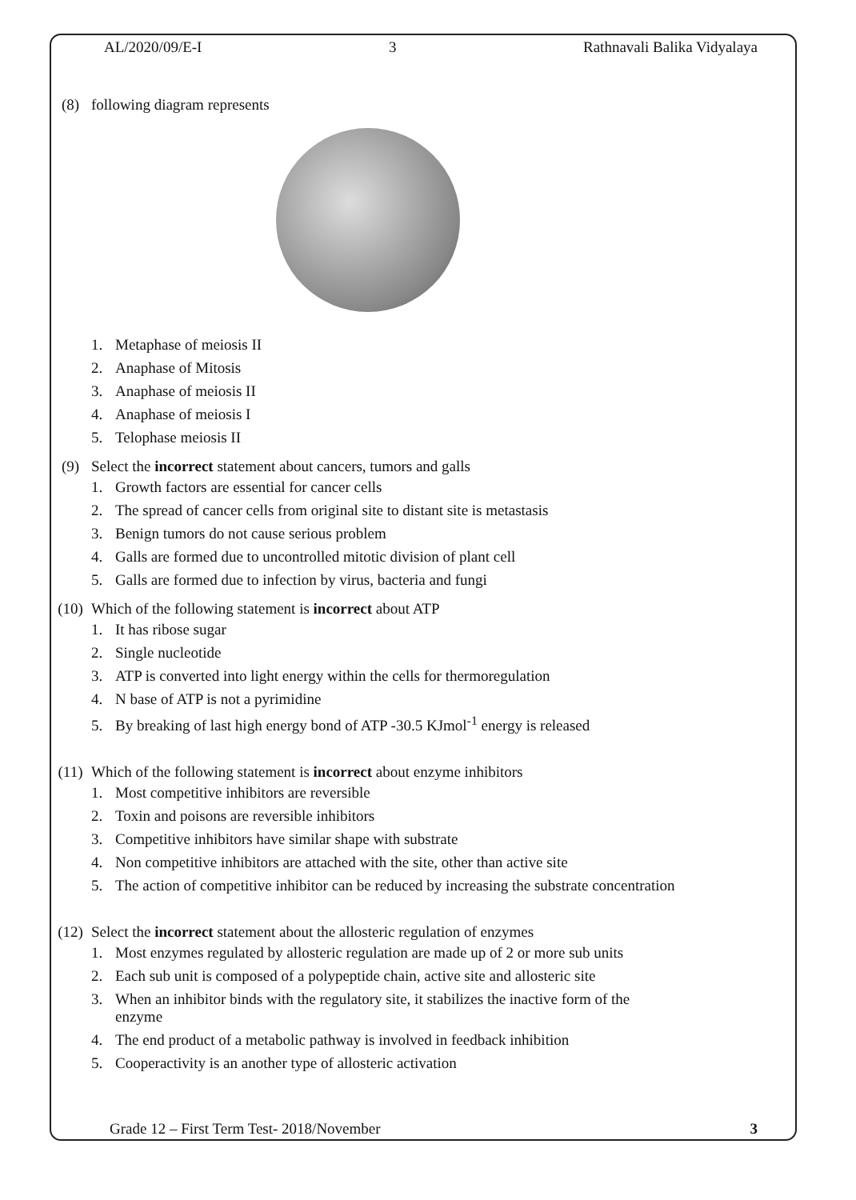AL/2020/09/E-I 3 Rathnavali Balika Vidyalaya
(8) following diagram represents
1. Metaphase of meiosis II
2. Anaphase of Mitosis
3. Anaphase of meiosis II
4. Anaphase of meiosis I
5. Telophase meiosis II
(9) Select the incorrect statement about cancers, tumors and galls
1. Growth factors are essential for cancer cells
2. The spread of cancer cells from original site to distant site is metastasis
3. Benign tumors do not cause serious problem
4. Galls are formed due to uncontrolled mitotic division of plant cell
5. Galls are formed due to infection by virus, bacteria and fungi
(10) Which of the following statement is incorrect about ATP
1. It has ribose sugar
2. Single nucleotide
3. ATP is converted into light energy within the cells for thermoregulation
4. N base of ATP is not a pyrimidine
5. By breaking of last high energy bond of ATP -30.5 KJmol<sup>-1</sup> energy is released
(11) Which of the following statement is incorrect about enzyme inhibitors
1. Most competitive inhibitors are reversible
2. Toxin and poisons are reversible inhibitors
3. Competitive inhibitors have similar shape with substrate
4. Non competitive inhibitors are attached with the site, other than active site
5. The action of competitive inhibitor can be reduced by increasing the substrate concentration
(12) Select the incorrect statement about the allosteric regulation of enzymes
1. Most enzymes regulated by allosteric regulation are made up of 2 or more sub units
2. Each sub unit is composed of a polypeptide chain, active site and allosteric site
3. When an inhibitor binds with the regulatory site, it stabilizes the inactive form of the
enzyme
4. The end product of a metabolic pathway is involved in feedback inhibition
5. Cooperactivity is an another type of allosteric activation
Grade 12 – First Term Test- 2018/November 3